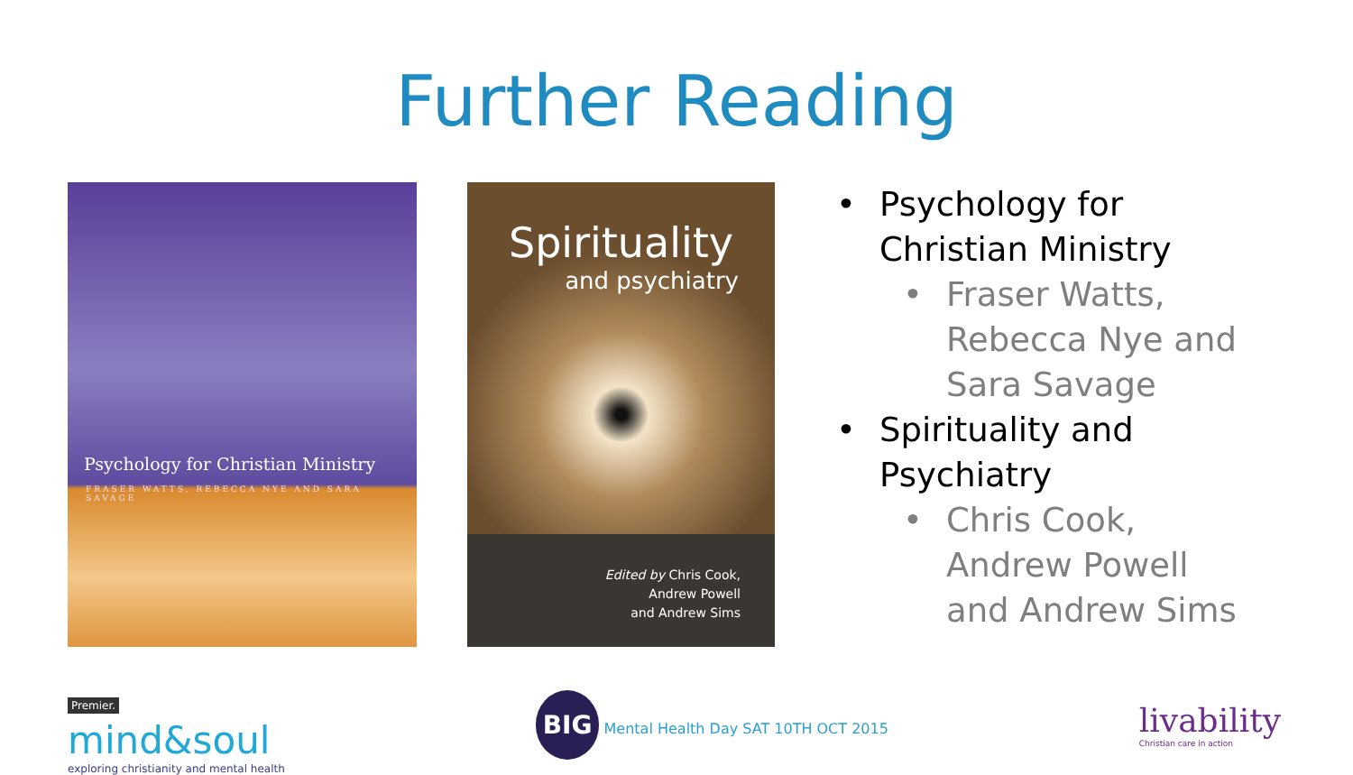Further Reading
Psychology for Christian Ministry
FRASER WATTS, REBECCA NYE AND SARA SAVAGE
Spirituality
and psychiatry
Edited by Chris Cook,
Andrew Powell
and Andrew Sims
• Psychology for Christian Ministry
• Fraser Watts, Rebecca Nye and Sara Savage
• Spirituality and Psychiatry
• Chris Cook, Andrew Powell and Andrew Sims
Premier.
mind&soul
exploring christianity and mental health
BIG Mental Health Day SAT 10TH OCT 2015
livability
Christian care in action